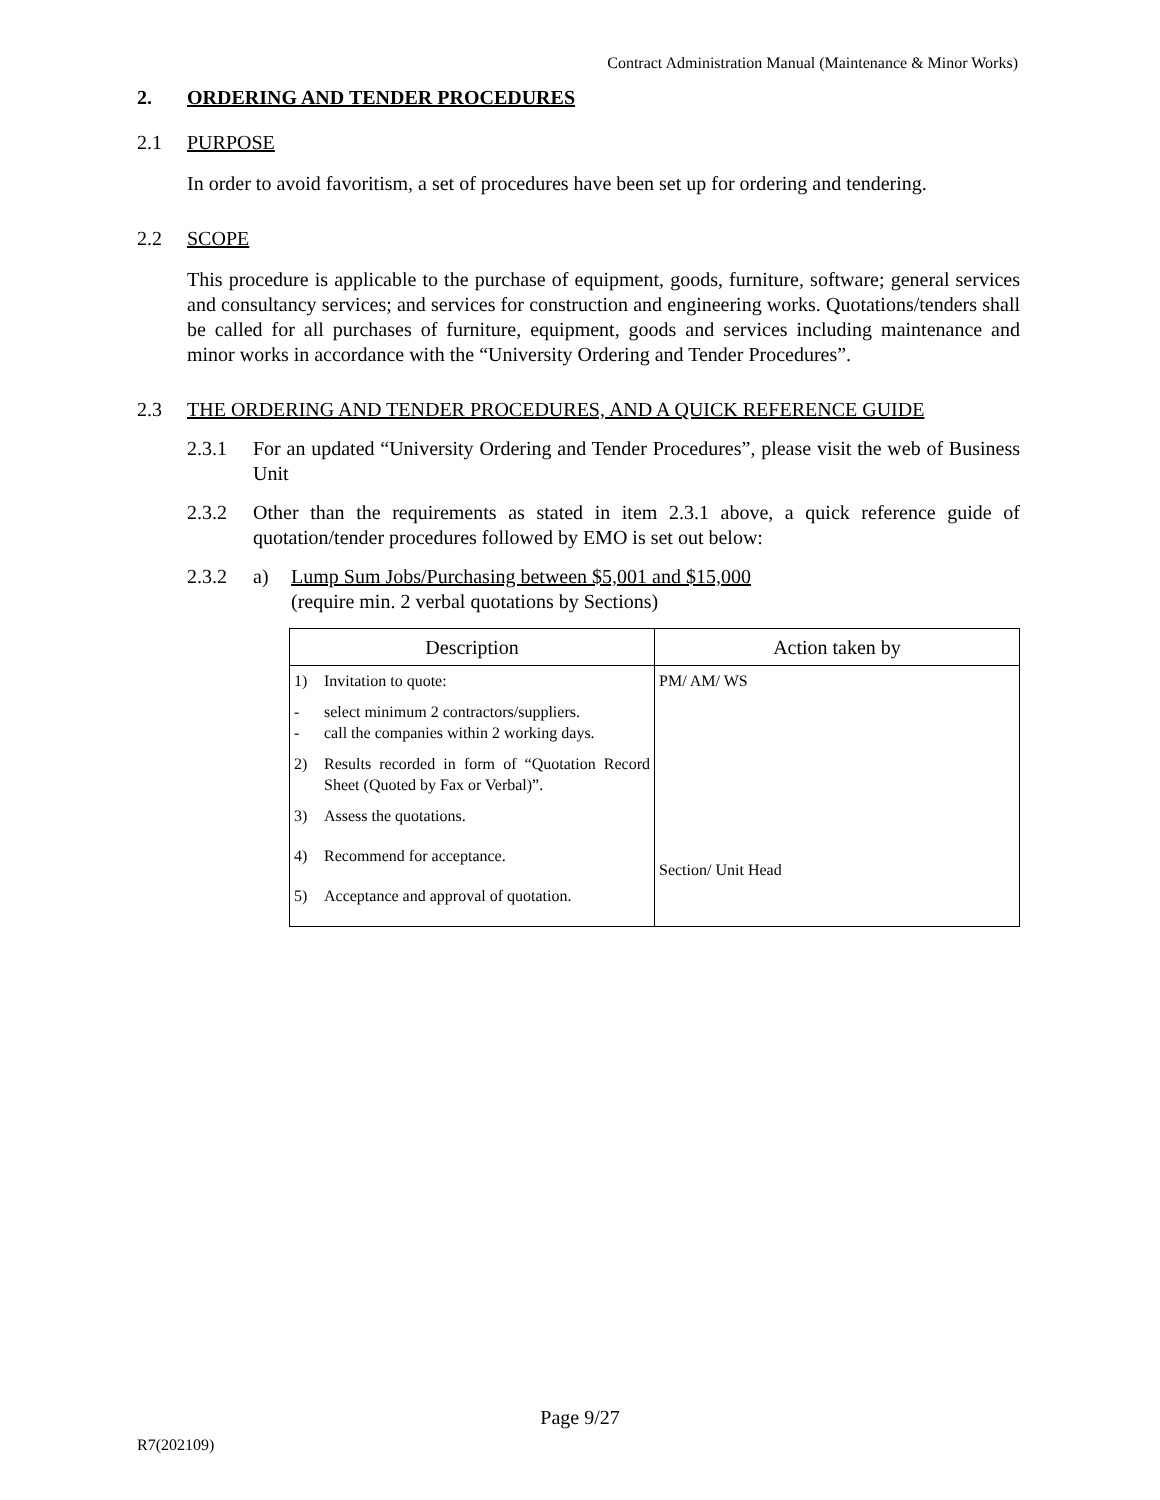Contract Administration Manual (Maintenance & Minor Works)
2. ORDERING AND TENDER PROCEDURES
2.1 PURPOSE
In order to avoid favoritism, a set of procedures have been set up for ordering and tendering.
2.2 SCOPE
This procedure is applicable to the purchase of equipment, goods, furniture, software; general services and consultancy services; and services for construction and engineering works. Quotations/tenders shall be called for all purchases of furniture, equipment, goods and services including maintenance and minor works in accordance with the “University Ordering and Tender Procedures”.
2.3 THE ORDERING AND TENDER PROCEDURES, AND A QUICK REFERENCE GUIDE
2.3.1 For an updated “University Ordering and Tender Procedures”, please visit the web of Business Unit
2.3.2 Other than the requirements as stated in item 2.3.1 above, a quick reference guide of quotation/tender procedures followed by EMO is set out below:
2.3.2 a) Lump Sum Jobs/Purchasing between $5,001 and $15,000
(require min. 2 verbal quotations by Sections)
| Description | Action taken by |
| --- | --- |
| 1) Invitation to quote: - - select minimum 2 contractors/suppliers. call the companies within 2 working days. 2) Results recorded in form of “Quotation Record Sheet (Quoted by Fax or Verbal)”. 3) Assess the quotations. 4) Recommend for acceptance. 5) Acceptance and approval of quotation. | PM/ AM/ WS Section/ Unit Head |
Page 9/27
R7(202109)